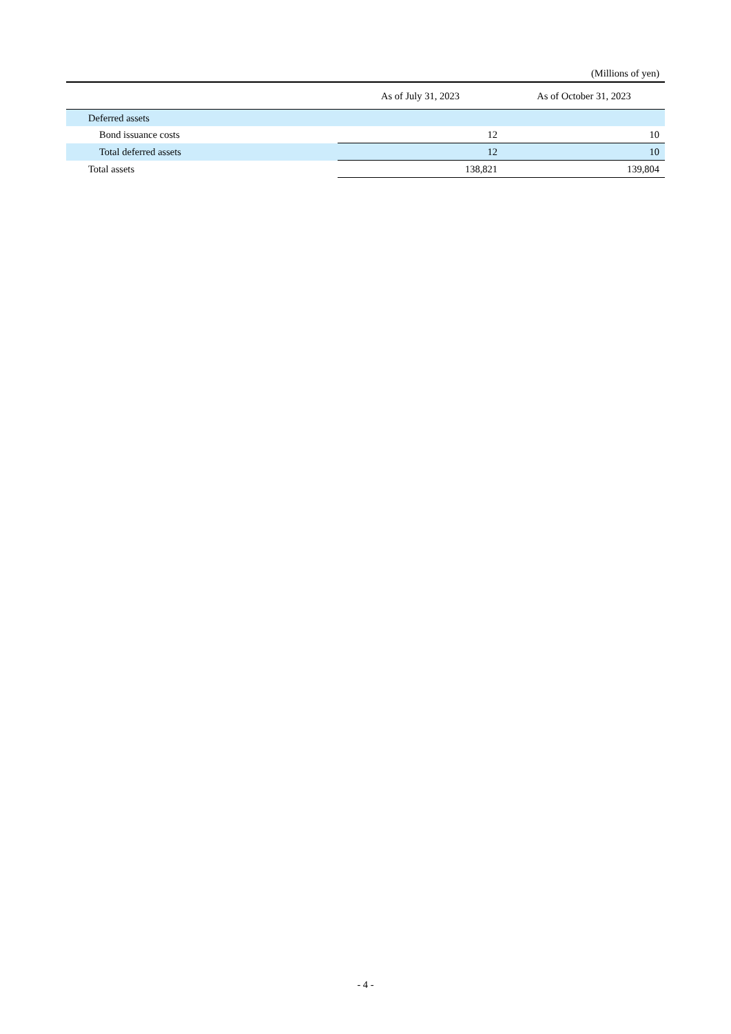(Millions of yen)
| | As of July 31, 2023 | As of October 31, 2023 |
| --- | --- | --- |
| Deferred assets | | |
| Bond issuance costs | 12 | 10 |
| Total deferred assets | 12 | 10 |
| Total assets | 138,821 | 139,804 |
- 4 -